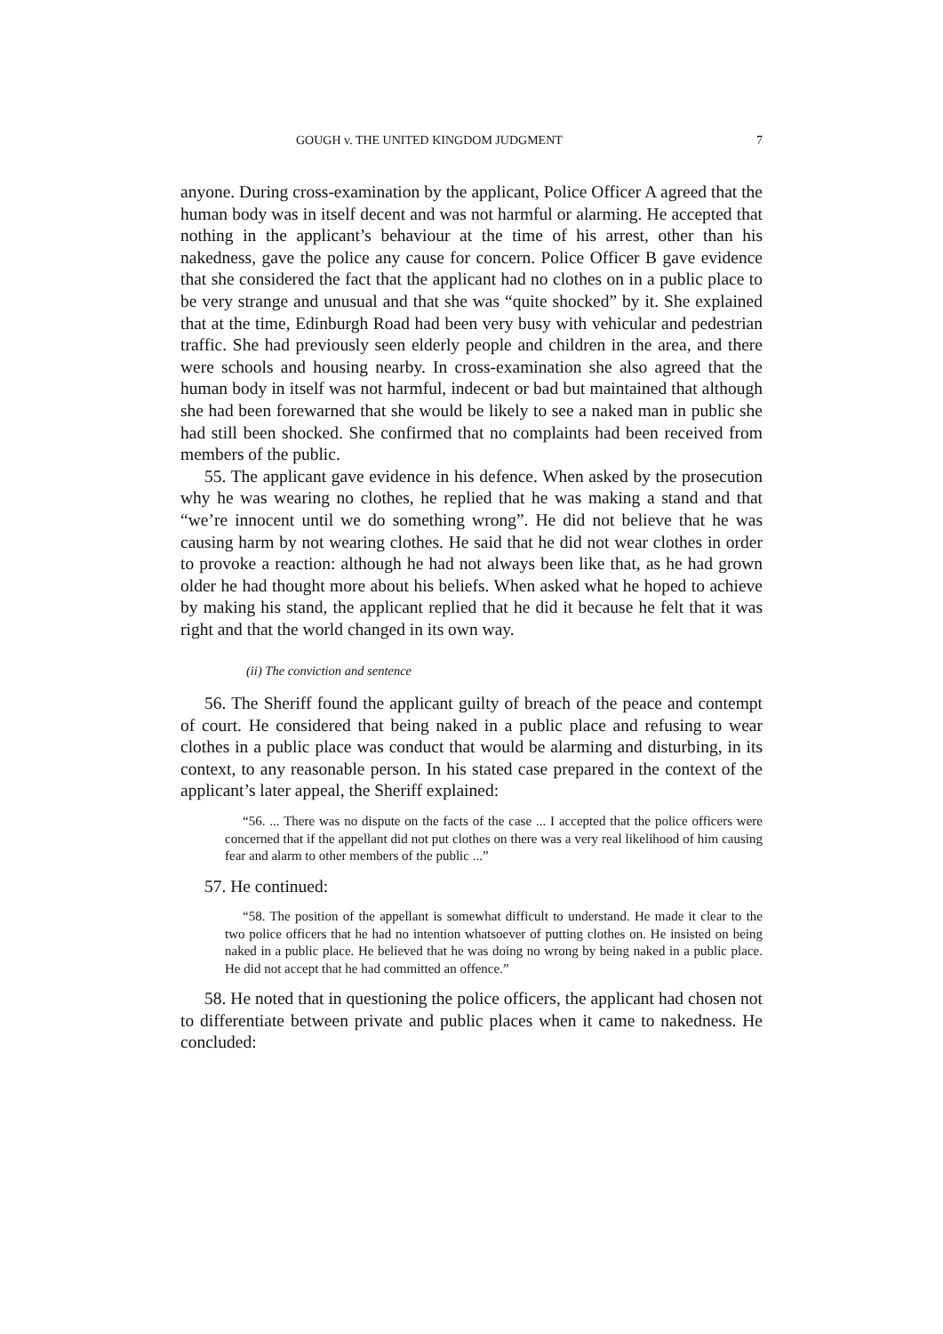GOUGH v. THE UNITED KINGDOM JUDGMENT 7
anyone. During cross-examination by the applicant, Police Officer A agreed that the human body was in itself decent and was not harmful or alarming. He accepted that nothing in the applicant’s behaviour at the time of his arrest, other than his nakedness, gave the police any cause for concern. Police Officer B gave evidence that she considered the fact that the applicant had no clothes on in a public place to be very strange and unusual and that she was “quite shocked” by it. She explained that at the time, Edinburgh Road had been very busy with vehicular and pedestrian traffic. She had previously seen elderly people and children in the area, and there were schools and housing nearby. In cross-examination she also agreed that the human body in itself was not harmful, indecent or bad but maintained that although she had been forewarned that she would be likely to see a naked man in public she had still been shocked. She confirmed that no complaints had been received from members of the public.
55. The applicant gave evidence in his defence. When asked by the prosecution why he was wearing no clothes, he replied that he was making a stand and that “we’re innocent until we do something wrong”. He did not believe that he was causing harm by not wearing clothes. He said that he did not wear clothes in order to provoke a reaction: although he had not always been like that, as he had grown older he had thought more about his beliefs. When asked what he hoped to achieve by making his stand, the applicant replied that he did it because he felt that it was right and that the world changed in its own way.
(ii) The conviction and sentence
56. The Sheriff found the applicant guilty of breach of the peace and contempt of court. He considered that being naked in a public place and refusing to wear clothes in a public place was conduct that would be alarming and disturbing, in its context, to any reasonable person. In his stated case prepared in the context of the applicant’s later appeal, the Sheriff explained:
“56. ... There was no dispute on the facts of the case ... I accepted that the police officers were concerned that if the appellant did not put clothes on there was a very real likelihood of him causing fear and alarm to other members of the public ...”
57. He continued:
“58. The position of the appellant is somewhat difficult to understand. He made it clear to the two police officers that he had no intention whatsoever of putting clothes on. He insisted on being naked in a public place. He believed that he was doing no wrong by being naked in a public place. He did not accept that he had committed an offence.”
58. He noted that in questioning the police officers, the applicant had chosen not to differentiate between private and public places when it came to nakedness. He concluded: